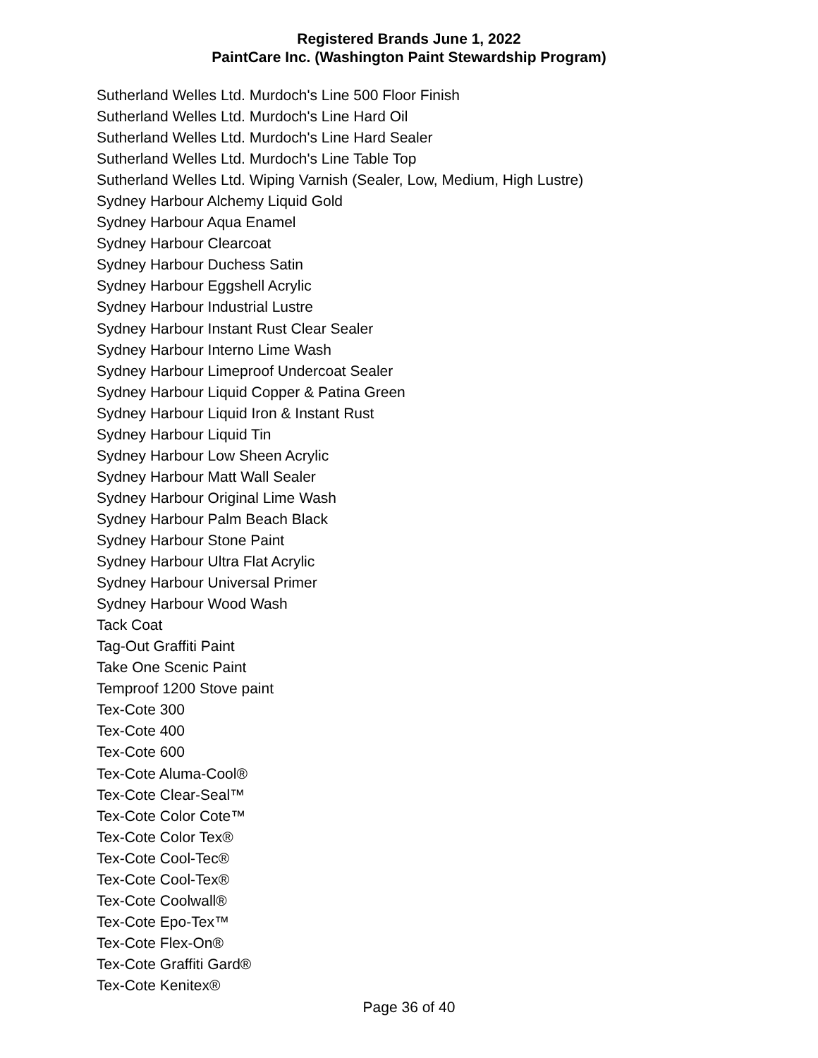Registered Brands June 1, 2022
PaintCare Inc. (Washington Paint Stewardship Program)
Sutherland Welles Ltd. Murdoch's Line 500 Floor Finish
Sutherland Welles Ltd. Murdoch's Line Hard Oil
Sutherland Welles Ltd. Murdoch's Line Hard Sealer
Sutherland Welles Ltd. Murdoch's Line Table Top
Sutherland Welles Ltd. Wiping Varnish (Sealer, Low, Medium, High Lustre)
Sydney Harbour Alchemy Liquid Gold
Sydney Harbour Aqua Enamel
Sydney Harbour Clearcoat
Sydney Harbour Duchess Satin
Sydney Harbour Eggshell Acrylic
Sydney Harbour Industrial Lustre
Sydney Harbour Instant Rust Clear Sealer
Sydney Harbour Interno Lime Wash
Sydney Harbour Limeproof Undercoat Sealer
Sydney Harbour Liquid Copper & Patina Green
Sydney Harbour Liquid Iron & Instant Rust
Sydney Harbour Liquid Tin
Sydney Harbour Low Sheen Acrylic
Sydney Harbour Matt Wall Sealer
Sydney Harbour Original Lime Wash
Sydney Harbour Palm Beach Black
Sydney Harbour Stone Paint
Sydney Harbour Ultra Flat Acrylic
Sydney Harbour Universal Primer
Sydney Harbour Wood Wash
Tack Coat
Tag-Out Graffiti Paint
Take One Scenic Paint
Temproof 1200 Stove paint
Tex-Cote 300
Tex-Cote 400
Tex-Cote 600
Tex-Cote Aluma-Cool®
Tex-Cote Clear-Seal™
Tex-Cote Color Cote™
Tex-Cote Color Tex®
Tex-Cote Cool-Tec®
Tex-Cote Cool-Tex®
Tex-Cote Coolwall®
Tex-Cote Epo-Tex™
Tex-Cote Flex-On®
Tex-Cote Graffiti Gard®
Tex-Cote Kenitex®
Page 36 of 40